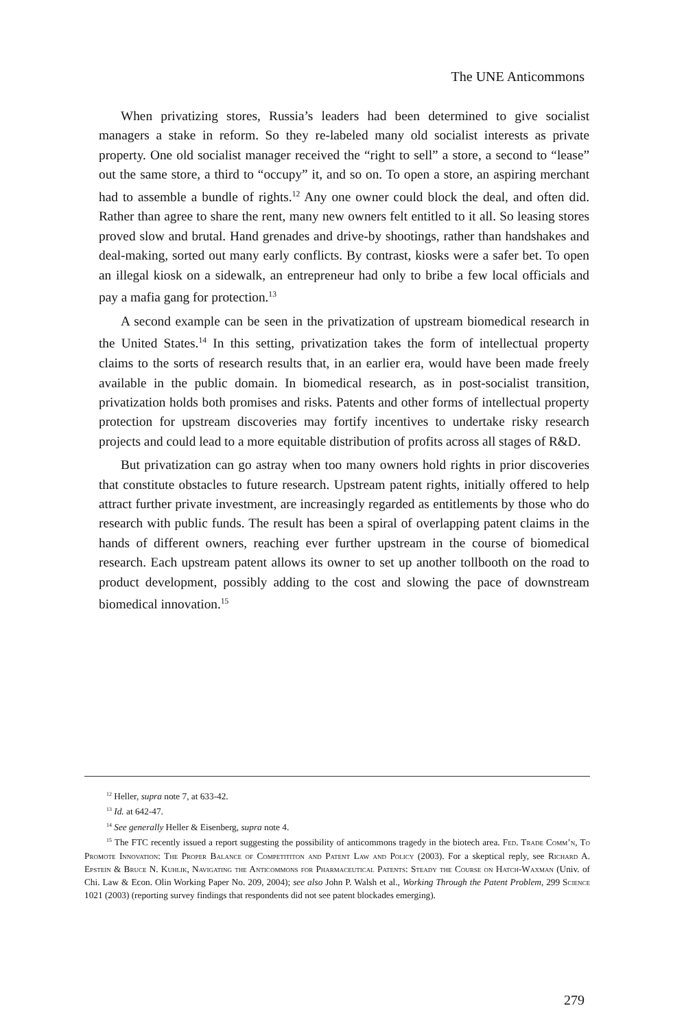The UNE Anticommons
When privatizing stores, Russia’s leaders had been determined to give socialist managers a stake in reform. So they re-labeled many old socialist interests as private property. One old socialist manager received the “right to sell” a store, a second to “lease” out the same store, a third to “occupy” it, and so on. To open a store, an aspiring merchant had to assemble a bundle of rights.<sup>12</sup> Any one owner could block the deal, and often did. Rather than agree to share the rent, many new owners felt entitled to it all. So leasing stores proved slow and brutal. Hand grenades and drive-by shootings, rather than handshakes and deal-making, sorted out many early conflicts. By contrast, kiosks were a safer bet. To open an illegal kiosk on a sidewalk, an entrepreneur had only to bribe a few local officials and pay a mafia gang for protection.<sup>13</sup>
A second example can be seen in the privatization of upstream biomedical research in the United States.<sup>14</sup> In this setting, privatization takes the form of intellectual property claims to the sorts of research results that, in an earlier era, would have been made freely available in the public domain. In biomedical research, as in post-socialist transition, privatization holds both promises and risks. Patents and other forms of intellectual property protection for upstream discoveries may fortify incentives to undertake risky research projects and could lead to a more equitable distribution of profits across all stages of R&D.
But privatization can go astray when too many owners hold rights in prior discoveries that constitute obstacles to future research. Upstream patent rights, initially offered to help attract further private investment, are increasingly regarded as entitlements by those who do research with public funds. The result has been a spiral of overlapping patent claims in the hands of different owners, reaching ever further upstream in the course of biomedical research. Each upstream patent allows its owner to set up another tollbooth on the road to product development, possibly adding to the cost and slowing the pace of downstream biomedical innovation.<sup>15</sup>
<sup>12</sup> Heller, supra note 7, at 633-42.
<sup>13</sup> Id. at 642-47.
<sup>14</sup> See generally Heller & Eisenberg, supra note 4.
<sup>15</sup> The FTC recently issued a report suggesting the possibility of anticommons tragedy in the biotech area. Fed. Trade Comm’n, To Promote Innovation: The Proper Balance of Competititon and Patent Law and Policy (2003). For a skeptical reply, see Richard A. Epstein & Bruce N. Kuhlik, Navigating the Anticommons for Pharmaceutical Patents: Steady the Course on Hatch-Waxman (Univ. of Chi. Law & Econ. Olin Working Paper No. 209, 2004); see also John P. Walsh et al., Working Through the Patent Problem, 299 Science 1021 (2003) (reporting survey findings that respondents did not see patent blockades emerging).
279